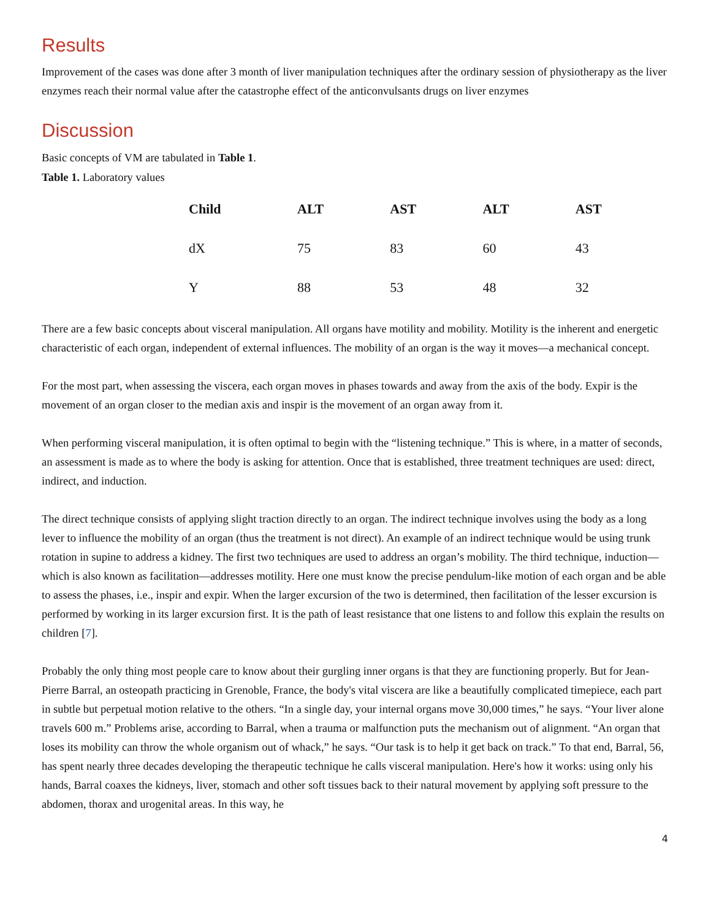Results
Improvement of the cases was done after 3 month of liver manipulation techniques after the ordinary session of physiotherapy as the liver enzymes reach their normal value after the catastrophe effect of the anticonvulsants drugs on liver enzymes
Discussion
Basic concepts of VM are tabulated in Table 1.
Table 1. Laboratory values
| Child | ALT | AST | ALT | AST |
| --- | --- | --- | --- | --- |
| dX | 75 | 83 | 60 | 43 |
| Y | 88 | 53 | 48 | 32 |
There are a few basic concepts about visceral manipulation. All organs have motility and mobility. Motility is the inherent and energetic characteristic of each organ, independent of external influences. The mobility of an organ is the way it moves—a mechanical concept.
For the most part, when assessing the viscera, each organ moves in phases towards and away from the axis of the body. Expir is the movement of an organ closer to the median axis and inspir is the movement of an organ away from it.
When performing visceral manipulation, it is often optimal to begin with the “listening technique.” This is where, in a matter of seconds, an assessment is made as to where the body is asking for attention. Once that is established, three treatment techniques are used: direct, indirect, and induction.
The direct technique consists of applying slight traction directly to an organ. The indirect technique involves using the body as a long lever to influence the mobility of an organ (thus the treatment is not direct). An example of an indirect technique would be using trunk rotation in supine to address a kidney. The first two techniques are used to address an organ’s mobility. The third technique, induction—which is also known as facilitation—addresses motility. Here one must know the precise pendulum-like motion of each organ and be able to assess the phases, i.e., inspir and expir. When the larger excursion of the two is determined, then facilitation of the lesser excursion is performed by working in its larger excursion first. It is the path of least resistance that one listens to and follow this explain the results on children [7].
Probably the only thing most people care to know about their gurgling inner organs is that they are functioning properly. But for Jean-Pierre Barral, an osteopath practicing in Grenoble, France, the body's vital viscera are like a beautifully complicated timepiece, each part in subtle but perpetual motion relative to the others. “In a single day, your internal organs move 30,000 times,” he says. “Your liver alone travels 600 m.” Problems arise, according to Barral, when a trauma or malfunction puts the mechanism out of alignment. “An organ that loses its mobility can throw the whole organism out of whack,” he says. “Our task is to help it get back on track.” To that end, Barral, 56, has spent nearly three decades developing the therapeutic technique he calls visceral manipulation. Here's how it works: using only his hands, Barral coaxes the kidneys, liver, stomach and other soft tissues back to their natural movement by applying soft pressure to the abdomen, thorax and urogenital areas. In this way, he
4